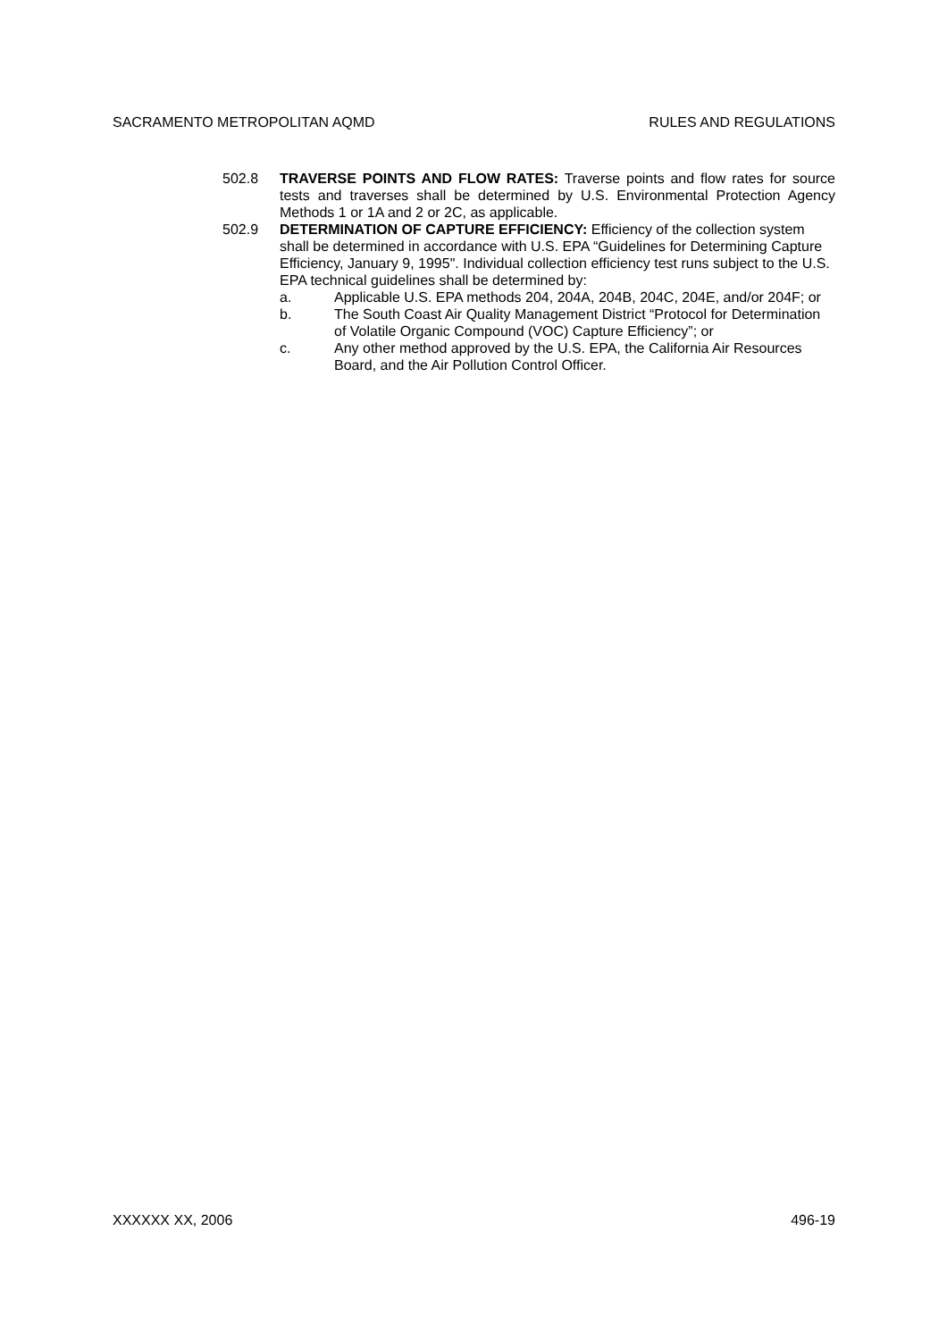SACRAMENTO METROPOLITAN AQMD RULES AND REGULATIONS
502.8 TRAVERSE POINTS AND FLOW RATES: Traverse points and flow rates for source tests and traverses shall be determined by U.S. Environmental Protection Agency Methods 1 or 1A and 2 or 2C, as applicable.
502.9 DETERMINATION OF CAPTURE EFFICIENCY: Efficiency of the collection system shall be determined in accordance with U.S. EPA “Guidelines for Determining Capture Efficiency, January 9, 1995". Individual collection efficiency test runs subject to the U.S. EPA technical guidelines shall be determined by:
a. Applicable U.S. EPA methods 204, 204A, 204B, 204C, 204E, and/or 204F; or
b. The South Coast Air Quality Management District “Protocol for Determination of Volatile Organic Compound (VOC) Capture Efficiency”; or
c. Any other method approved by the U.S. EPA, the California Air Resources Board, and the Air Pollution Control Officer.
XXXXXX XX, 2006 496-19